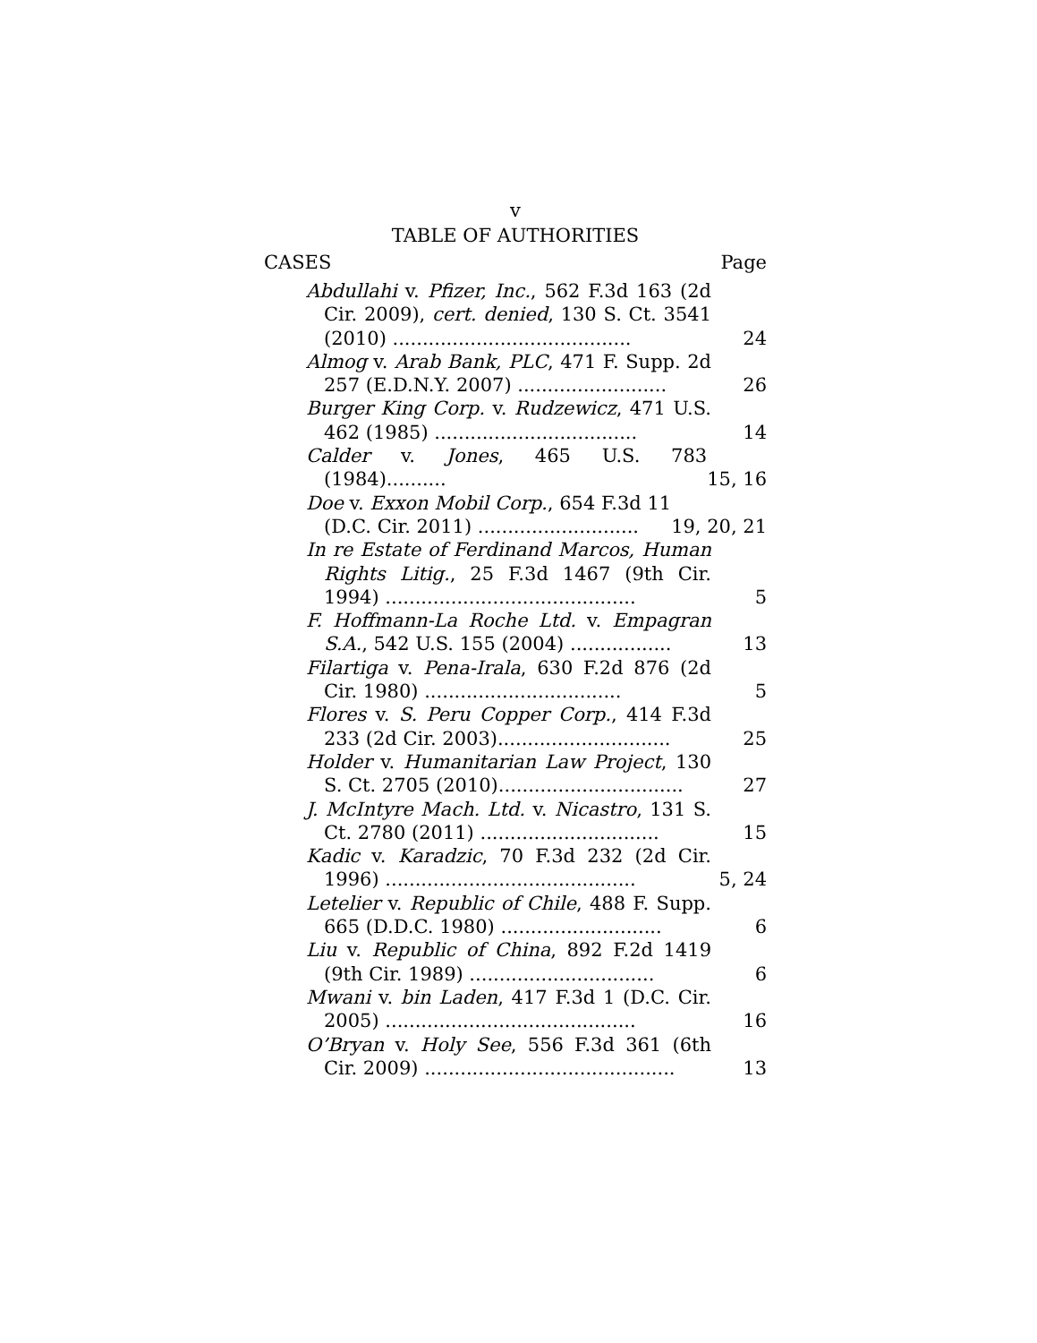v
TABLE OF AUTHORITIES
CASES Page
Abdullahi v. Pfizer, Inc., 562 F.3d 163 (2d Cir. 2009), cert. denied, 130 S. Ct. 3541 (2010) ........................................
24
Almog v. Arab Bank, PLC, 471 F. Supp. 2d 257 (E.D.N.Y. 2007) .........................
26
Burger King Corp. v. Rudzewicz, 471 U.S. 462 (1985) ..................................
14
Calder v. Jones, 465 U.S. 783 (1984)..........
15, 16
Doe v. Exxon Mobil Corp., 654 F.3d 11 (D.C. Cir. 2011) ...........................
19, 20, 21
In re Estate of Ferdinand Marcos, Human Rights Litig., 25 F.3d 1467 (9th Cir. 1994) ..........................................
5
F. Hoffmann-La Roche Ltd. v. Empagran S.A., 542 U.S. 155 (2004) .................
13
Filartiga v. Pena-Irala, 630 F.2d 876 (2d Cir. 1980) .................................
5
Flores v. S. Peru Copper Corp., 414 F.3d 233 (2d Cir. 2003).............................
25
Holder v. Humanitarian Law Project, 130 S. Ct. 2705 (2010)...............................
27
J. McIntyre Mach. Ltd. v. Nicastro, 131 S. Ct. 2780 (2011) ..............................
15
Kadic v. Karadzic, 70 F.3d 232 (2d Cir. 1996) ..........................................
5, 24
Letelier v. Republic of Chile, 488 F. Supp. 665 (D.D.C. 1980) ...........................
6
Liu v. Republic of China, 892 F.2d 1419 (9th Cir. 1989) ...............................
6
Mwani v. bin Laden, 417 F.3d 1 (D.C. Cir. 2005) ..........................................
16
O’Bryan v. Holy See, 556 F.3d 361 (6th Cir. 2009) ..........................................
13